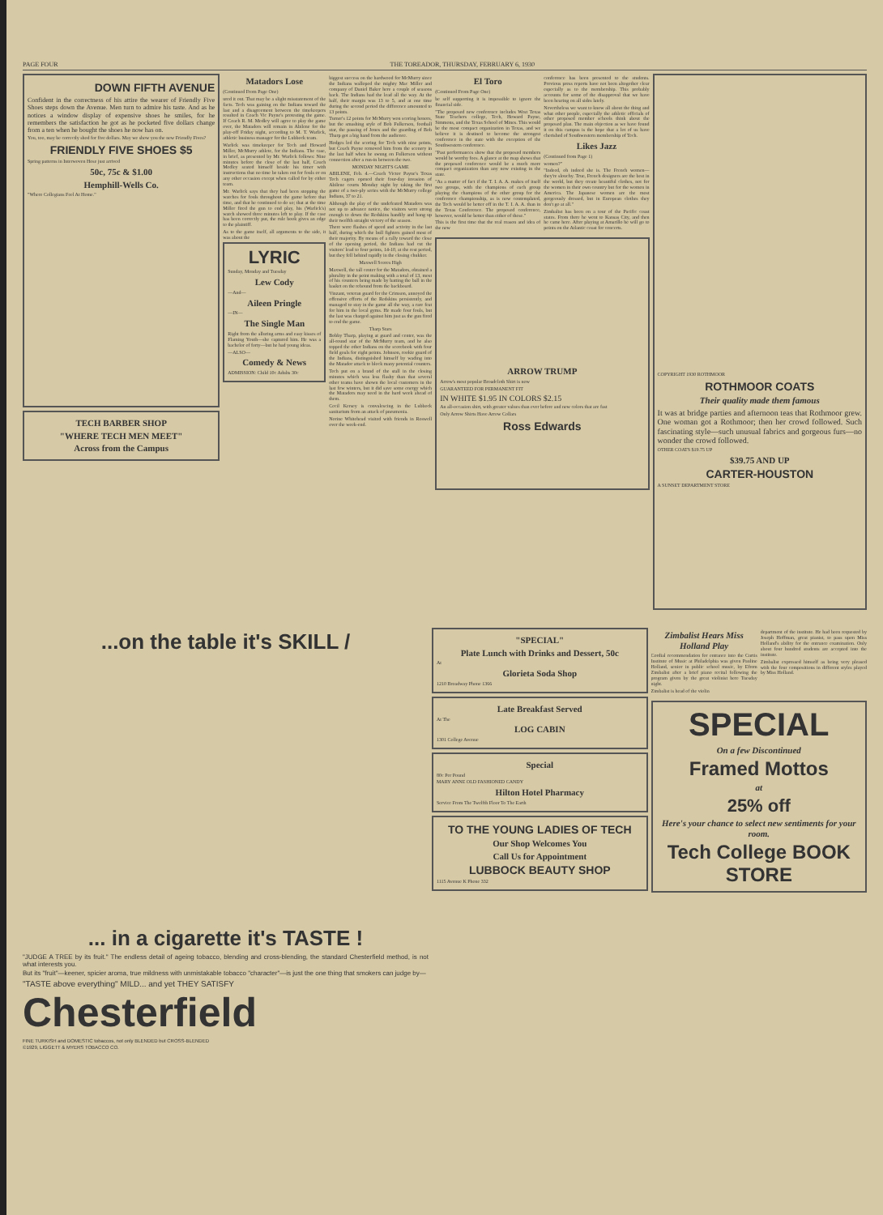PAGE FOUR THE TOREADOR, THURSDAY, FEBRUARY 6, 1930
DOWN FIFTH AVENUE
Confident in the correctness of his attire the wearer of Friendly Five Shoes steps down the Avenue. Men turn to admire his taste. And as he notices a window display of expensive shoes he smiles, for he remembers the satisfaction he got as he pocketed five dollars change from a ten when he bought the shoes he now has on.
You, too, may be correctly shod for five dollars. May we show you the new Friendly Fives?
FRIENDLY FIVE SHOES $5
Spring patterns in Interwoven Hose just arrived
50c, 75c & $1.00
Hemphill-Wells Co.
"Where Collegians Feel At Home."
TECH BARBER SHOP
"WHERE TECH MEN MEET"
Across from the Campus
Matadors Lose
(Continued From Page One)
ured it out. That may be a slight misstatement of the facts. Tech was gaining on the Indians toward the last and a disagreement between the timekeepers resulted in Coach Vic Payne's protesting the game. If Coach R. M. Medley will agree to play the game over, the Matadors will remain in Abilene for the play-off Friday night, according to M. T. Warlick, athletic business manager for the Lubbock team.
Warlick was timekeeper for Tech and Howard Miller, McMurry athlete, for the Indians. The case, in brief, as presented by Mr. Warlick follows: Nine minutes before the close of the last half, Coach Medley seated himself beside his timer with instructions that no time be taken out for fouls or on any other occasion except when called for by either team.
Mr. Warlick says that they had been stopping the watches for fouls throughout the game before that time, and that he continued to do so; that at the time Miller fired the gun to end play, his (Warlick's) watch showed three minutes left to play. If the case has been correctly put, the rule book gives an edge to the plaintiff.
As to the game itself, all arguments to the side, it was about the
LYRIC
Sunday, Monday and Tuesday
Lew Cody
—And—
Aileen Pringle
—IN—
The Single Man
Right from the alluring arms and easy kisses of Flaming Youth—she captured him. He was a bachelor of forty—but he had young ideas.
—ALSO—
Comedy & News
ADMISSION: Child 10c Adults 30c
biggest success on the hardwood for McMurry since the Indians walloped the mighty Mac Miller and company of Daniel Baker here a couple of seasons back. The Indians had the lead all the way. At the half, their margin was 13 to 5, and at one time during the second period the difference amounted to 13 points.
Turner's 12 points for McMurry won scoring honors, but the smashing style of Bob Fulkerson, football star, the passing of Jones and the guarding of Bob Tharp got a big hand from the audience.
Hodges led the scoring for Tech with nine points, but Coach Payne removed him from the scenery in the last half when he swung on Fulkerson without connection after a run-in between the two.
MONDAY NIGHT'S GAME
ABILENE, Feb. 4.—Coach Victor Payne's Texas Tech cagers opened their four-day invasion of Abilene courts Monday night by taking the first game of a two-ply series with the McMurry college Indians, 37 to 21.
Although the play of the undefeated Matadors was not up to advance notice, the visitors were strong enough to down the Redskins handily and hang up their twelfth straight victory of the season.
There were flashes of speed and activity in the last half, during which the bull fighters gained most of their majority. By means of a rally toward the close of the opening period, the Indians had cut the visitors' lead to four points, 14-10, at the rest period, but they fell behind rapidly in the closing chukker.
Maxwell Scores High
Maxwell, the tall center for the Matadors, obtained a plurality in the point making with a total of 13, most of his counters being made by batting the ball in the basket on the rebound from the backboard.
Vinzant, veteran guard for the Crimson, annoyed the offensive efforts of the Redskins persistently, and managed to stay in the game all the way, a rare feat for him in the local gyms. He made four fouls, but the last was charged against him just as the gun fired to end the game.
Tharp Stars
Bobby Tharp, playing at guard and center, was the all-round star of the McMurry team, and he also topped the other Indians on the scorebook with four field goals for eight points. Johnson, rookie guard of the Indians, distinguished himself by wading into the Matador attack to block many potential counters.
Tech put on a brand of the stall in the closing minutes which was less flashy than that several other teams have shown the local customers in the last few winters, but it did save some energy which the Matadors may need in the hard week ahead of them.
Cecil Kersey is convalescing in the Lubbock sanitarium from an attack of pneumonia.
Norine Whitehead visited with friends in Roswell over the week-end.
El Toro
(Continued From Page One)
be self supporting it is impossible to ignore the financial side.
"The proposed new conference includes West Texas State Teachers college, Tech, Howard Payne, Simmons, and the Texas School of Mines. This would be the most compact organization in Texas, and we believe it is destined to become the strongest conference in the state with the exception of the Southwestern conference.
"Past performances show that the proposed members would be worthy foes. A glance at the map shows that the proposed conference would be a much more compact organization than any now existing in the state.
"As a matter of fact if the T. I. A. A. makes of itself two groups, with the champions of each group playing the champions of the other group for the conference championship, as is now contemplated, the Tech would be better off in the T. I. A. A. than in the Texas Conference. The proposed conference, however, would be better than either of these."
This is the first time that the real reason and idea of the new
conference has been presented to the students. Previous press reports have not been altogether clear especially as to the membership. This probably accounts for some of the disapproval that we have been hearing on all sides lately.
Nevertheless we want to know all about the thing and what other people, especially the athletic officials of other proposed member schools think about the proposed plan. The main objection as we have found it on this campus is the hope that a lot of us have cherished of Southwestern membership of Tech.
Likes Jazz
(Continued from Page 1)
women?"
"Indeed, oh indeed she is. The French women—they're slouchy. True, French designers are the best in the world, but they create beautiful clothes, not for the women in their own country but for the women in America. The Japanese women are the most gorgeously dressed, but in European clothes they don't go at all."
Zimbalist has been on a tour of the Pacific coast states. From there he went to Kansas City, and then he came here. After playing at Amarillo he will go to points on the Atlantic coast for concerts.
ARROW TRUMP
Arrow's most popular Broadcloth Shirt is now
GUARANTEED FOR PERMANENT FIT
IN WHITE $1.95 IN COLORS $2.15
An all-occasion shirt, with greater values than ever before and new colors that are fast
Only Arrow Shirts Have Arrow Collars
Ross Edwards
COPYRIGHT 1930 ROTHMOOR
ROTHMOOR COATS
Their quality made them famous
It was at bridge parties and afternoon teas that Rothmoor grew. One woman got a Rothmoor; then her crowd followed. Such fascinating style—such unusual fabrics and gorgeous furs—no wonder the crowd followed.
OTHER COATS $19.75 UP
$39.75 AND UP
CARTER-HOUSTON
A SUNSET DEPARTMENT STORE
...on the table it's SKILL /
... in a cigarette it's TASTE !
"JUDGE A TREE by its fruit." The endless detail of ageing tobacco, blending and cross-blending, the standard Chesterfield method, is not what interests you.
But its "fruit"—keener, spicier aroma, true mildness with unmistakable tobacco "character"—is just the one thing that smokers can judge by—
"TASTE above everything" MILD... and yet THEY SATISFY
Chesterfield
FINE TURKISH and DOMESTIC tobaccos, not only BLENDED but CROSS-BLENDED
©1929, LIGGETT & MYERS TOBACCO CO.
"SPECIAL"
Plate Lunch with Drinks and Dessert, 50c
At
Glorieta Soda Shop
1210 Broadway Phone 1366
Late Breakfast Served
At The
LOG CABIN
1301 College Avenue
Special
80c Per Pound
MARY ANNE OLD FASHIONED CANDY
Hilton Hotel Pharmacy
Service From The Twelfth Floor To The Earth
TO THE YOUNG LADIES OF TECH
Our Shop Welcomes You
Call Us for Appointment
LUBBOCK BEAUTY SHOP
1115 Avenue K Phone 332
Zimbalist Hears Miss Holland Play
Cordial recommendation for entrance into the Curtis Institute of Music at Philadelphia was given Pauline Holland, senior in public school music, by Efrem Zimbalist after a brief piano recital following the program given by the great violinist here Tuesday night.
Zimbalist is head of the violin
department of the institute. He had been requested by Joseph Hoffman, great pianist, to pass upon Miss Holland's ability for the entrance examination. Only about four hundred students are accepted into the institute.
Zimbalist expressed himself as being very pleased with the four compositions in different styles played by Miss Holland.
SPECIAL
On a few Discontinued
Framed Mottos
at
25% off
Here's your chance to select new sentiments for your room.
Tech College BOOK STORE